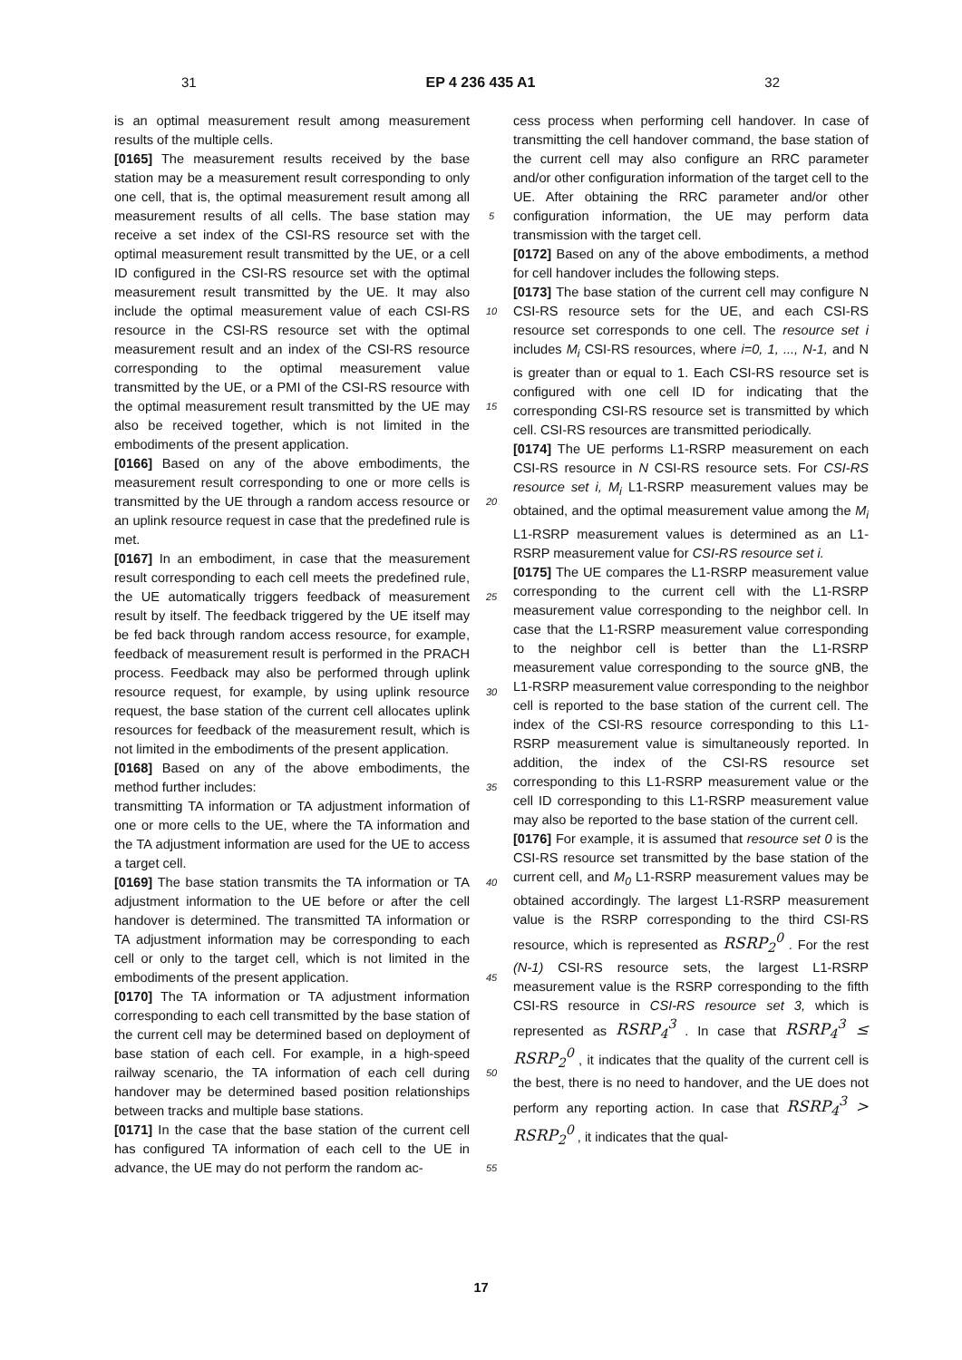31 EP 4 236 435 A1 32
is an optimal measurement result among measurement results of the multiple cells.
[0165] The measurement results received by the base station may be a measurement result corresponding to only one cell, that is, the optimal measurement result among all measurement results of all cells. The base station may receive a set index of the CSI-RS resource set with the optimal measurement result transmitted by the UE, or a cell ID configured in the CSI-RS resource set with the optimal measurement result transmitted by the UE. It may also include the optimal measurement value of each CSI-RS resource in the CSI-RS resource set with the optimal measurement result and an index of the CSI-RS resource corresponding to the optimal measurement value transmitted by the UE, or a PMI of the CSI-RS resource with the optimal measurement result transmitted by the UE may also be received together, which is not limited in the embodiments of the present application.
[0166] Based on any of the above embodiments, the measurement result corresponding to one or more cells is transmitted by the UE through a random access resource or an uplink resource request in case that the predefined rule is met.
[0167] In an embodiment, in case that the measurement result corresponding to each cell meets the predefined rule, the UE automatically triggers feedback of measurement result by itself. The feedback triggered by the UE itself may be fed back through random access resource, for example, feedback of measurement result is performed in the PRACH process. Feedback may also be performed through uplink resource request, for example, by using uplink resource request, the base station of the current cell allocates uplink resources for feedback of the measurement result, which is not limited in the embodiments of the present application.
[0168] Based on any of the above embodiments, the method further includes:
transmitting TA information or TA adjustment information of one or more cells to the UE, where the TA information and the TA adjustment information are used for the UE to access a target cell.
[0169] The base station transmits the TA information or TA adjustment information to the UE before or after the cell handover is determined. The transmitted TA information or TA adjustment information may be corresponding to each cell or only to the target cell, which is not limited in the embodiments of the present application.
[0170] The TA information or TA adjustment information corresponding to each cell transmitted by the base station of the current cell may be determined based on deployment of base station of each cell. For example, in a high-speed railway scenario, the TA information of each cell during handover may be determined based position relationships between tracks and multiple base stations.
[0171] In the case that the base station of the current cell has configured TA information of each cell to the UE in advance, the UE may do not perform the random ac-
5
10
15
20
25
30
35
40
45
50
55
cess process when performing cell handover. In case of transmitting the cell handover command, the base station of the current cell may also configure an RRC parameter and/or other configuration information of the target cell to the UE. After obtaining the RRC parameter and/or other configuration information, the UE may perform data transmission with the target cell.
[0172] Based on any of the above embodiments, a method for cell handover includes the following steps.
[0173] The base station of the current cell may configure N CSI-RS resource sets for the UE, and each CSI-RS resource set corresponds to one cell. The resource set i includes M<sub>i</sub> CSI-RS resources, where i=0, 1, ..., N-1, and N is greater than or equal to 1. Each CSI-RS resource set is configured with one cell ID for indicating that the corresponding CSI-RS resource set is transmitted by which cell. CSI-RS resources are transmitted periodically.
[0174] The UE performs L1-RSRP measurement on each CSI-RS resource in N CSI-RS resource sets. For CSI-RS resource set i, M<sub>i</sub> L1-RSRP measurement values may be obtained, and the optimal measurement value among the M<sub>i</sub> L1-RSRP measurement values is determined as an L1-RSRP measurement value for CSI-RS resource set i.
[0175] The UE compares the L1-RSRP measurement value corresponding to the current cell with the L1-RSRP measurement value corresponding to the neighbor cell. In case that the L1-RSRP measurement value corresponding to the neighbor cell is better than the L1-RSRP measurement value corresponding to the source gNB, the L1-RSRP measurement value corresponding to the neighbor cell is reported to the base station of the current cell. The index of the CSI-RS resource corresponding to this L1-RSRP measurement value is simultaneously reported. In addition, the index of the CSI-RS resource set corresponding to this L1-RSRP measurement value or the cell ID corresponding to this L1-RSRP measurement value may also be reported to the base station of the current cell.
[0176] For example, it is assumed that resource set 0 is the CSI-RS resource set transmitted by the base station of the current cell, and M<sub>0</sub> L1-RSRP measurement values may be obtained accordingly. The largest L1-RSRP measurement value is the RSRP corresponding to the third CSI-RS resource, which is represented as RSRP<sub>2</sub><sup>0</sup> . For the rest (N-1) CSI-RS resource sets, the largest L1-RSRP measurement value is the RSRP corresponding to the fifth CSI-RS resource in CSI-RS resource set 3, which is represented as RSRP<sub>4</sub><sup>3</sup> . In case that RSRP<sub>4</sub><sup>3</sup> ≤ RSRP<sub>2</sub><sup>0</sup> , it indicates that the quality of the current cell is the best, there is no need to handover, and the UE does not perform any reporting action. In case that RSRP<sub>4</sub><sup>3</sup> > RSRP<sub>2</sub><sup>0</sup> , it indicates that the qual-
17